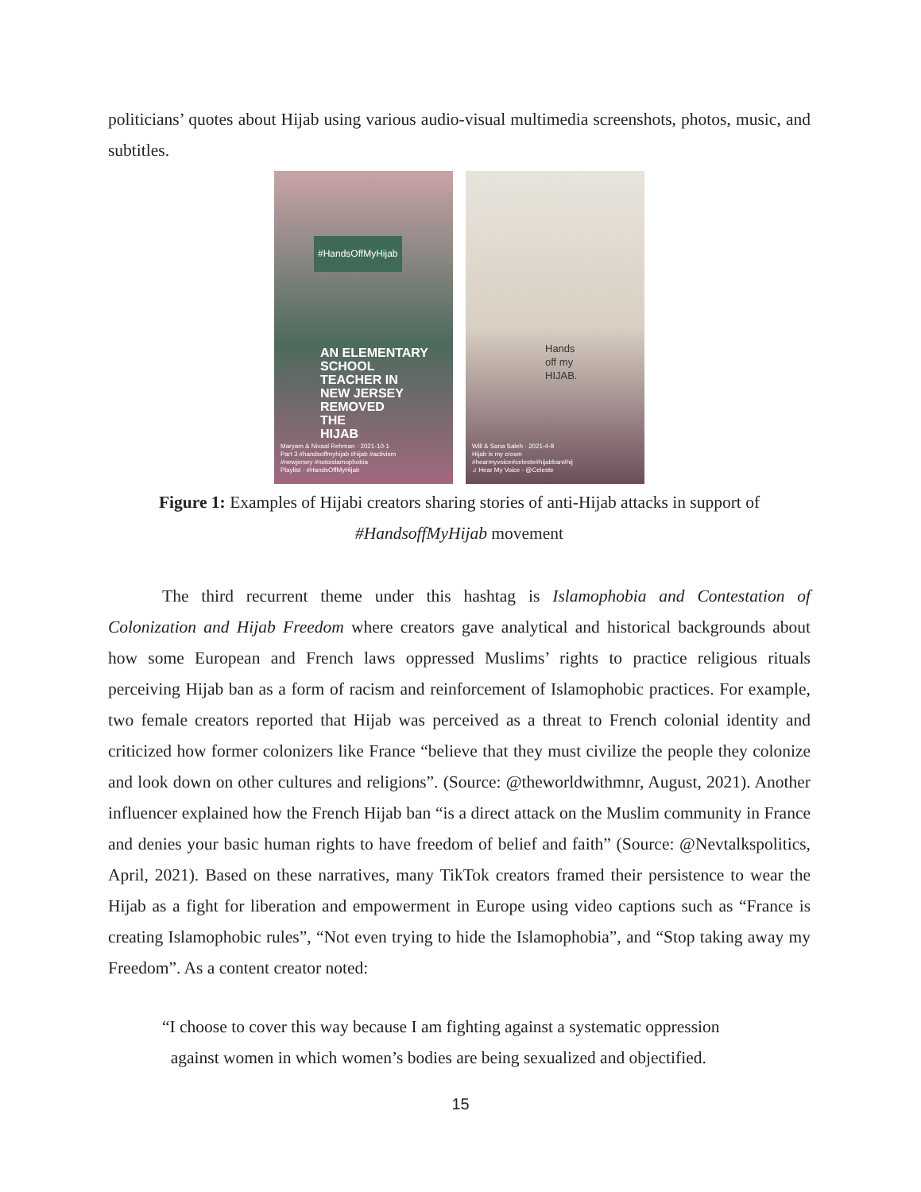politicians’ quotes about Hijab using various audio-visual multimedia screenshots, photos, music, and subtitles.
#HandsOffMyHijab
AN ELEMENTARY
SCHOOL
TEACHER IN
NEW JERSEY
REMOVED
THE
HIJAB
Maryam & Nivaal Rehman · 2021-10-1
Part 3 #handsoffmyhijab #hijab #activism
#newjersey #notoislamophobia
Playlist · #HandsOffMyHijab
Hands
off my
HIJAB.
Will & Sana Saleh · 2021-4-8
Hijab is my crown
#hearmyvoice#celeste#hijabban#hij
♫ Hear My Voice - @Celeste
Figure 1: Examples of Hijabi creators sharing stories of anti-Hijab attacks in support of #HandsoffMyHijab movement
The third recurrent theme under this hashtag is Islamophobia and Contestation of Colonization and Hijab Freedom where creators gave analytical and historical backgrounds about how some European and French laws oppressed Muslims’ rights to practice religious rituals perceiving Hijab ban as a form of racism and reinforcement of Islamophobic practices. For example, two female creators reported that Hijab was perceived as a threat to French colonial identity and criticized how former colonizers like France “believe that they must civilize the people they colonize and look down on other cultures and religions”. (Source: @theworldwithmnr, August, 2021). Another influencer explained how the French Hijab ban “is a direct attack on the Muslim community in France and denies your basic human rights to have freedom of belief and faith” (Source: @Nevtalkspolitics, April, 2021). Based on these narratives, many TikTok creators framed their persistence to wear the Hijab as a fight for liberation and empowerment in Europe using video captions such as “France is creating Islamophobic rules”, “Not even trying to hide the Islamophobia”, and “Stop taking away my Freedom”. As a content creator noted:
“I choose to cover this way because I am fighting against a systematic oppression
against women in which women’s bodies are being sexualized and objectified.
15